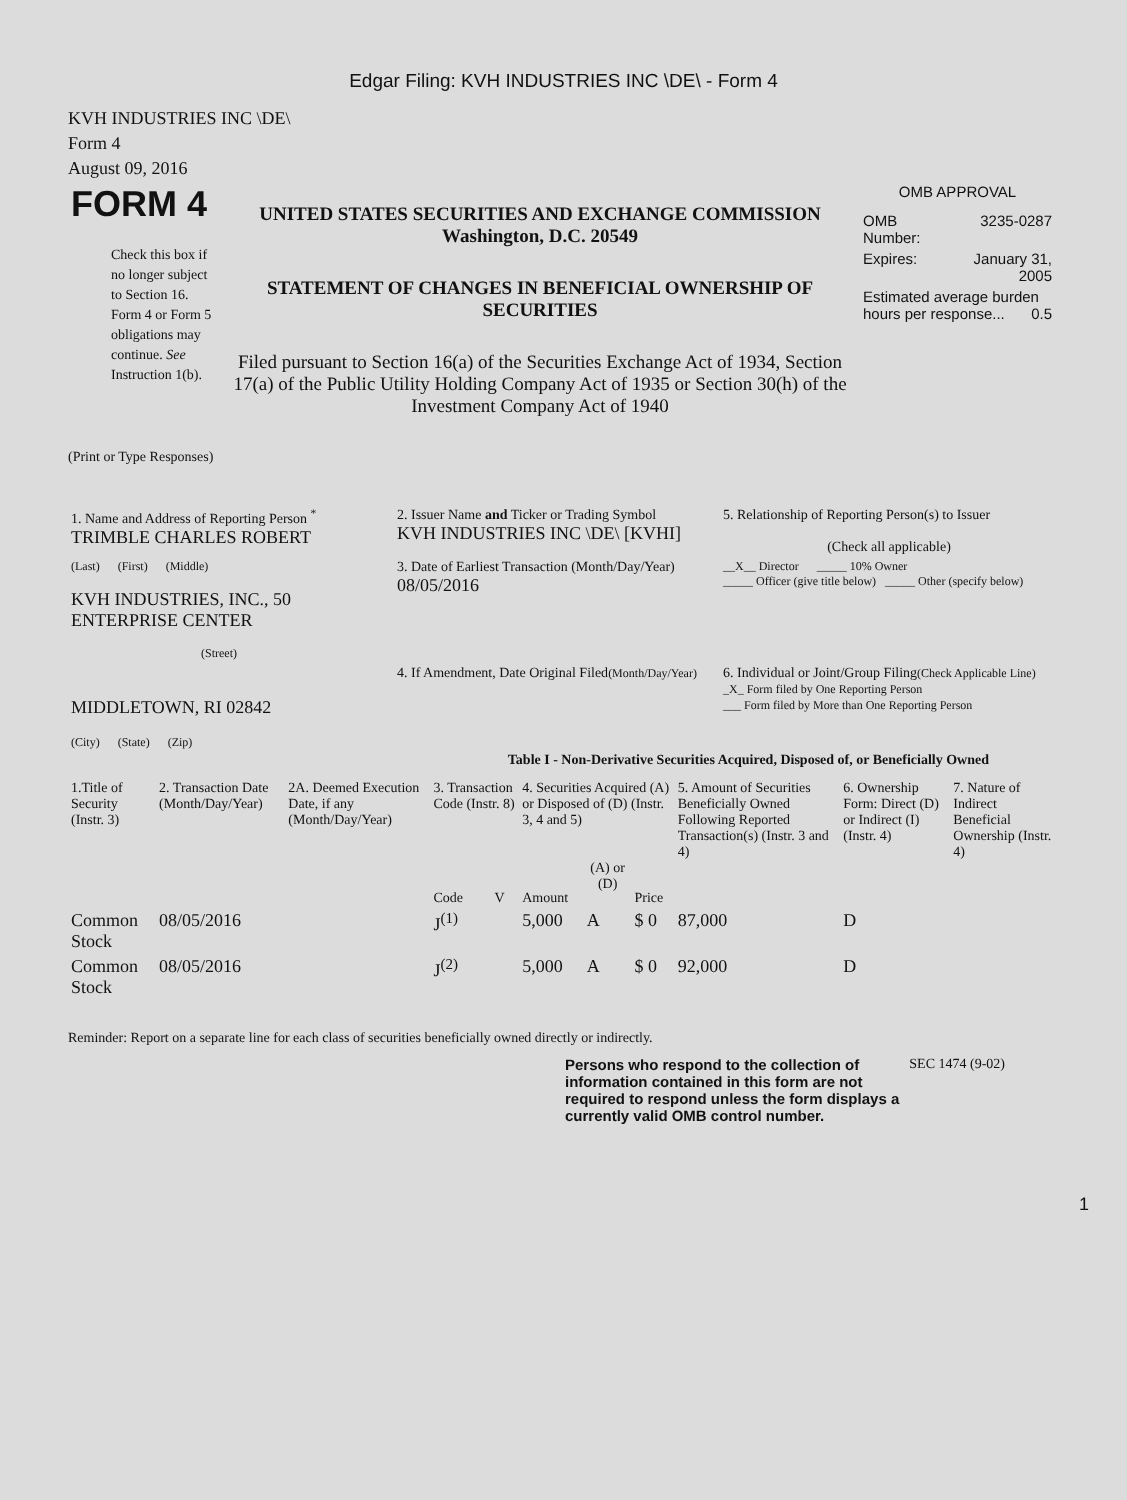Edgar Filing: KVH INDUSTRIES INC \DE\ - Form 4
KVH INDUSTRIES INC \DE\
Form 4
August 09, 2016
| FORM 4 Check this box if no longer subject to Section 16. Form 4 or Form 5 obligations may continue. See Instruction 1(b). | UNITED STATES SECURITIES AND EXCHANGE COMMISSION Washington, D.C. 20549 STATEMENT OF CHANGES IN BENEFICIAL OWNERSHIP OF SECURITIES Filed pursuant to Section 16(a) of the Securities Exchange Act of 1934, Section 17(a) of the Public Utility Holding Company Act of 1935 or Section 30(h) of the Investment Company Act of 1940 | OMB APPROVAL / OMB Number: / 3235-0287 / / Expires: / January 31, 2005 / / Estimated average burden hours per response... 0.5 / / |
(Print or Type Responses)
| 1. Name and Address of Reporting Person <sup>*</sup> TRIMBLE CHARLES ROBERT | 2. Issuer Name and Ticker or Trading Symbol KVH INDUSTRIES INC \DE\ [KVHI] | 5. Relationship of Reporting Person(s) to Issuer (Check all applicable) |
| (Last) (First) (Middle) KVH INDUSTRIES, INC., 50 ENTERPRISE CENTER (Street) | 3. Date of Earliest Transaction (Month/Day/Year) 08/05/2016 | __X__ Director _____ 10% Owner _____ Officer (give title below) _____ Other (specify below) |
| MIDDLETOWN, RI 02842 (City) (State) (Zip) | 4. If Amendment, Date Original Filed (Month/Day/Year) | 6. Individual or Joint/Group Filing (Check Applicable Line) _X_ Form filed by One Reporting Person ___ Form filed by More than One Reporting Person |
Table I - Non-Derivative Securities Acquired, Disposed of, or Beneficially Owned
| 1.Title of Security (Instr. 3) | 2. Transaction Date (Month/Day/Year) | 2A. Deemed Execution Date, if any (Month/Day/Year) | 3. Transaction Code (Instr. 8) | | 4. Securities Acquired (A) or Disposed of (D) (Instr. 3, 4 and 5) | | | 5. Amount of Securities Beneficially Owned Following Reported Transaction(s) (Instr. 3 and 4) | 6. Ownership Form: Direct (D) or Indirect (I) (Instr. 4) | 7. Nature of Indirect Beneficial Ownership (Instr. 4) |
| --- | --- | --- | --- | --- | --- | --- | --- | --- | --- | --- |
| | | | Code | V | Amount | (A) or (D) | Price | | | |
| Common Stock | 08/05/2016 | | J<sup>(1)</sup> | | 5,000 | A | $ 0 | 87,000 | D | |
| Common Stock | 08/05/2016 | | J<sup>(2)</sup> | | 5,000 | A | $ 0 | 92,000 | D | |
Reminder: Report on a separate line for each class of securities beneficially owned directly or indirectly.
Persons who respond to the collection of information contained in this form are not required to respond unless the form displays a currently valid OMB control number.
SEC 1474 (9-02)
1